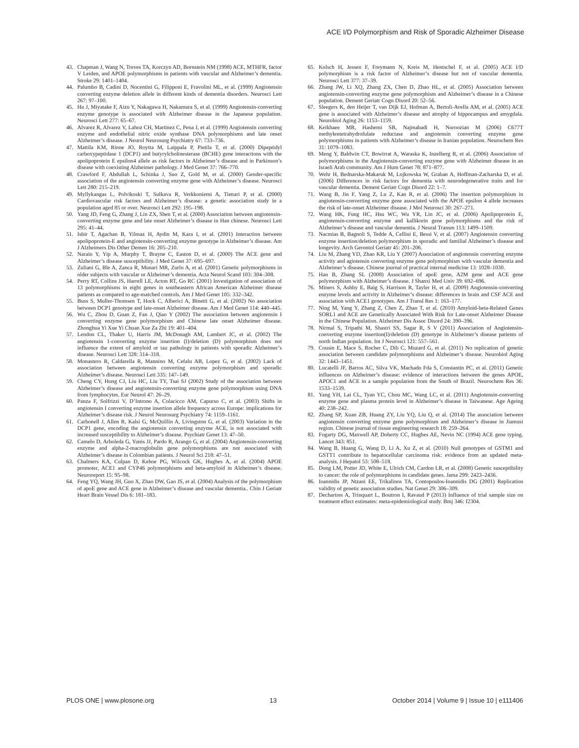ACE I/D Polymorphism and Risk of Sporadic Alzheimer Disease
43. Chapman J, Wang N, Treves TA, Korczyn AD, Bornstein NM (1998) ACE, MTHFR, factor V Leiden, and APOE polymorphisms in patients with vascular and Alzheimer’s dementia. Stroke 29: 1401–1404.
44. Palumbo B, Cadini D, Nocentini G, Filipponi E, Fravolini ML, et al. (1999) Angiotensin converting enzyme deletion allele in different kinds of dementia disorders. Neurosci Lett 267: 97–100.
45. Hu J, Miyatake F, Aizu Y, Nakagawa H, Nakamura S, et al. (1999) Angiotensin-converting enzyme genotype is associated with Alzheimer disease in the Japanese population. Neurosci Lett 277: 65–67.
46. Alvarez R, Alvarez V, Lahoz CH, Martinez C, Pena J, et al. (1999) Angiotensin converting enzyme and endothelial nitric oxide synthase DNA polymorphisms and late onset Alzheimer’s disease. J Neurol Neurosurg Psychiatry 67: 733–736.
47. Mattila KM, Rinne JO, Roytta M, Laippala P, Pietila T, et al. (2000) Dipeptidyl carboxypeptidase 1 (DCP1) and butyrylcholinesterase (BCHE) gene interactions with the apolipoprotein E epsilon4 allele as risk factors in Alzheimer’s disease and in Parkinson’s disease with coexisting Alzheimer pathology. J Med Genet 37: 766–770.
48. Crawford F, Abdullah L, Schinka J, Suo Z, Gold M, et al. (2000) Gender-specific association of the angiotensin converting enzyme gene with Alzheimer’s disease. Neurosci Lett 280: 215–219.
49. Myllykangas L, Polvikoski T, Sulkava R, Verkkoniemi A, Tienari P, et al. (2000) Cardiovascular risk factors and Alzheimer’s disease: a genetic association study in a population aged 85 or over. Neurosci Lett 292: 195–198.
50. Yang JD, Feng G, Zhang J, Lin ZX, Shen T, et al. (2000) Association between angiotensin-converting enzyme gene and late onset Alzheimer’s disease in Han chinese. Neurosci Lett 295: 41–44.
51. Isbir T, Agachan B, Yilmaz H, Aydin M, Kara I, et al. (2001) Interaction between apolipoprotein-E and angiotensin-converting enzyme genotype in Alzheimer’s disease. Am J Alzheimers Dis Other Demen 16: 205–210.
52. Narain Y, Yip A, Murphy T, Brayne C, Easton D, et al. (2000) The ACE gene and Alzheimer’s disease susceptibility. J Med Genet 37: 695–697.
53. Zuliani G, Ble A, Zanca R, Munari MR, Zurlo A, et al. (2001) Genetic polymorphisms in older subjects with vascular or Alzheimer’s dementia. Acta Neurol Scand 103: 304–308.
54. Perry RT, Collins JS, Harrell LE, Acton RT, Go RC (2001) Investigation of association of 13 polymorphisms in eight genes in southeastern African American Alzheimer disease patients as compared to age-matched controls. Am J Med Genet 105: 332–342.
55. Buss S, Muller-Thomsen T, Hock C, Alberici A, Binetti G, et al. (2002) No association between DCP1 genotype and late-onset Alzheimer disease. Am J Med Genet 114: 440–445.
56. Wu C, Zhou D, Guan Z, Fan J, Qiao Y (2002) The association between angiotensin I converting enzyme gene polymorphism and Chinese late onset Alzheimer disease. Zhonghua Yi Xue Yi Chuan Xue Za Zhi 19: 401–404.
57. Lendon CL, Thaker U, Harris JM, McDonagh AM, Lambert JC, et al. (2002) The angiotensin 1-converting enzyme insertion (I)/deletion (D) polymorphism does not influence the extent of amyloid or tau pathology in patients with sporadic Alzheimer’s disease. Neurosci Lett 328: 314–318.
58. Monastero R, Caldarella R, Mannino M, Cefalu AB, Lopez G, et al. (2002) Lack of association between angiotensin converting enzyme polymorphism and sporadic Alzheimer’s disease. Neurosci Lett 335: 147–149.
59. Cheng CY, Hong CJ, Liu HC, Liu TY, Tsai SJ (2002) Study of the association between Alzheimer’s disease and angiotensin-converting enzyme gene polymorphism using DNA from lymphocytes. Eur Neurol 47: 26–29.
60. Panza F, Solfrizzi V, D’Introno A, Colacicco AM, Capurso C, et al. (2003) Shifts in angiotensin I converting enzyme insertion allele frequency across Europe: implications for Alzheimer’s disease risk. J Neurol Neurosurg Psychiatry 74: 1159–1161.
61. Carbonell J, Allen R, Kalsi G, McQuillin A, Livingston G, et al. (2003) Variation in the DCP1 gene, encoding the angiotensin converting enzyme ACE, is not associated with increased susceptibility to Alzheimer’s disease. Psychiatr Genet 13: 47–50.
62. Camelo D, Arboleda G, Yunis JJ, Pardo R, Arango G, et al. (2004) Angiotensin-converting enzyme and alpha-2-macroglobulin gene polymorphisms are not associated with Alzheimer’s disease in Colombian patients. J Neurol Sci 218: 47–51.
63. Chalmers KA, Culpan D, Kehoe PG, Wilcock GK, Hughes A, et al. (2004) APOE promoter, ACE1 and CYP46 polymorphisms and beta-amyloid in Alzheimer’s disease. Neuroreport 15: 95–98.
64. Feng YQ, Wang JH, Guo X, Zhao DW, Gao JS, et al. (2004) Analysis of the polymorphism of apoE gene and ACE gene in Alzheimer’s disease and vascular dementia.. Chin J Geriatr Heart Brain Vessel Dis 6: 181–183.
65. Kolsch H, Jessen F, Freymann N, Kreis M, Hentschel F, et al. (2005) ACE I/D polymorphism is a risk factor of Alzheimer’s disease but not of vascular dementia. Neurosci Lett 377: 37–39.
66. Zhang JW, Li XQ, Zhang ZX, Chen D, Zhao HL, et al. (2005) Association between angiotensin-converting enzyme gene polymorphism and Alzheimer’s disease in a Chinese population. Dement Geriatr Cogn Disord 20: 52–56.
67. Sleegers K, den Heijer T, van Dijk EJ, Hofman A, Bertoli-Avella AM, et al. (2005) ACE gene is associated with Alzheimer’s disease and atrophy of hippocampus and amygdala. Neurobiol Aging 26: 1153–1159.
68. Keikhaee MR, Hashemi SB, Najmabadi H, Noroozian M (2006) C677T methylentetrahydrofulate reductase and angiotensin converting enzyme gene polymorphisms in patients with Alzheimer’s disease in Iranian population. Neurochem Res 31: 1079–1083.
69. Meng Y, Baldwin CT, Bowirrat A, Waraska K, Inzelberg R, et al. (2006) Association of polymorphisms in the Angiotensin-converting enzyme gene with Alzheimer disease in an Israeli Arab community. Am J Hum Genet 78: 871–877.
70. Wehr H, Bednarska-Makaruk M, Lojkowska W, Graban A, Hoffman-Zacharska D, et al. (2006) Differences in risk factors for dementia with neurodegenerative traits and for vascular dementia. Dement Geriatr Cogn Disord 22: 1–7.
71. Wang B, Jin F, Yang Z, Lu Z, Kan R, et al. (2006) The insertion polymorphism in angiotensin-converting enzyme gene associated with the APOE epsilon 4 allele increases the risk of late-onset Alzheimer disease. J Mol Neurosci 30: 267–271.
72. Wang HK, Fung HC, Hsu WC, Wu YR, Lin JC, et al. (2006) Apolipoprotein E, angiotensin-converting enzyme and kallikrein gene polymorphisms and the risk of Alzheimer’s disease and vascular dementia. J Neural Transm 113: 1499–1509.
73. Nacmias B, Bagnoli S, Tedde A, Cellini E, Bessi V, et al. (2007) Angiotensin converting enzyme insertion/deletion polymorphism in sporadic and familial Alzheimer’s disease and longevity. Arch Gerontol Geriatr 45: 201–206.
74. Liu M, Zhang YD, Zhao KR, Liu Y (2007) Association of angiotensin converting enzyme activity and agiotensin converting enzyme gene polymorphism with vascular dementia and Alzheimer’s disease. Chinese journal of practical internal medicine 13: 1028–1030.
75. Han B, Zhang SL (2008) Association of apoE gene, A2M gene and ACE gene polymorphism with Alzheimer’s disease. J Shanxi Med Univ 39: 692–696.
76. Miners S, Ashby E, Baig S, Harrison R, Tayler H, et al. (2009) Angiotensin-converting enzyme levels and activity in Alzheimer’s disease: differences in brain and CSF ACE and association with ACE1 genotypes. Am J Transl Res 1: 163–177.
77. Ning M, Yang Y, Zhang Z, Chen Z, Zhao T, et al. (2010) Amyloid-beta-Related Genes SORL1 and ACE are Genetically Associated With Risk for Late-onset Alzheimer Disease in the Chinese Population. Alzheimer Dis Assoc Disord 24: 390–396.
78. Nirmal S, Tripathi M, Shastri SS, Sagar R, S V (2011) Association of Angiotensin-converting enzyme insertion(I)/deletion (D) genotype in Alzheimer’s disease patients of north Indian population. Int J Neurosci 121: 557–561.
79. Cousin E, Mace S, Rocher C, Dib C, Muzard G, et al. (2011) No replication of genetic association between candidate polymorphisms and Alzheimer’s disease. Neurobiol Aging 32: 1443–1451.
80. Lucatelli JF, Barros AC, Silva VK, Machado Fda S, Constantin PC, et al. (2011) Genetic influences on Alzheimer’s disease: evidence of interactions between the genes APOE, APOC1 and ACE in a sample population from the South of Brazil. Neurochem Res 36: 1533–1539.
81. Yang YH, Lai CL, Tyan YC, Chou MC, Wang LC, et al. (2011) Angiotensin-converting enzyme gene and plasma protein level in Alzheimer’s disease in Taiwanese. Age Ageing 40: 238–242.
82. Zhang SP, Xuan ZB, Huang ZY, Liu YQ, Liu Q, et al. (2014) The association between angiotensin converting enzyme gene polymorphism and Alzheimer’s disease in Jiamusi region. Chinese journal of tissue engineering research 18: 259–264.
83. Fogarty DG, Maxwell AP, Doherty CC, Hughes AE, Nevin NC (1994) ACE gene typing. Lancet 343: 851.
84. Wang B, Huang G, Wang D, Li A, Xu Z, et al. (2010) Null genotypes of GSTM1 and GSTT1 contribute to hepatocellular carcinoma risk: evidence from an updated meta-analysis. J Hepatol 53: 508–518.
85. Dong LM, Potter JD, White E, Ulrich CM, Cardon LR, et al. (2008) Genetic susceptibility to cancer: the role of polymorphisms in candidate genes. Jama 299: 2423–2436.
86. Ioannidis JP, Ntzani EE, Trikalinos TA, Contopoulos-Ioannidis DG (2001) Replication validity of genetic association studies. Nat Genet 29: 306–309.
87. Dechartres A, Trinquart L, Boutron I, Ravaud P (2013) Influence of trial sample size on treatment effect estimates: meta-epidemiological study. Bmj 346: f2304.
PLOS ONE | www.plosone.org 13 October 2014 | Volume 9 | Issue 10 | e111406